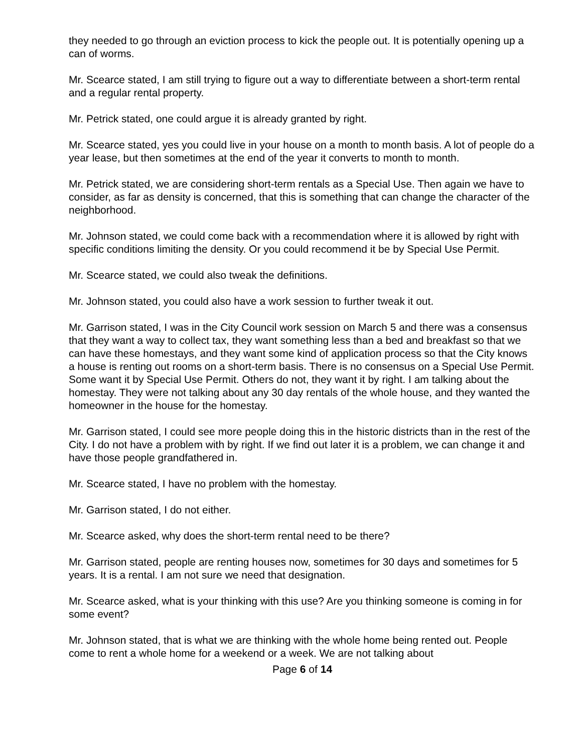they needed to go through an eviction process to kick the people out. It is potentially opening up a can of worms.
Mr. Scearce stated, I am still trying to figure out a way to differentiate between a short-term rental and a regular rental property.
Mr. Petrick stated, one could argue it is already granted by right.
Mr. Scearce stated, yes you could live in your house on a month to month basis. A lot of people do a year lease, but then sometimes at the end of the year it converts to month to month.
Mr. Petrick stated, we are considering short-term rentals as a Special Use. Then again we have to consider, as far as density is concerned, that this is something that can change the character of the neighborhood.
Mr. Johnson stated, we could come back with a recommendation where it is allowed by right with specific conditions limiting the density. Or you could recommend it be by Special Use Permit.
Mr. Scearce stated, we could also tweak the definitions.
Mr. Johnson stated, you could also have a work session to further tweak it out.
Mr. Garrison stated, I was in the City Council work session on March 5 and there was a consensus that they want a way to collect tax, they want something less than a bed and breakfast so that we can have these homestays, and they want some kind of application process so that the City knows a house is renting out rooms on a short-term basis. There is no consensus on a Special Use Permit. Some want it by Special Use Permit. Others do not, they want it by right. I am talking about the homestay. They were not talking about any 30 day rentals of the whole house, and they wanted the homeowner in the house for the homestay.
Mr. Garrison stated, I could see more people doing this in the historic districts than in the rest of the City. I do not have a problem with by right. If we find out later it is a problem, we can change it and have those people grandfathered in.
Mr. Scearce stated, I have no problem with the homestay.
Mr. Garrison stated, I do not either.
Mr. Scearce asked, why does the short-term rental need to be there?
Mr. Garrison stated, people are renting houses now, sometimes for 30 days and sometimes for 5 years. It is a rental. I am not sure we need that designation.
Mr. Scearce asked, what is your thinking with this use? Are you thinking someone is coming in for some event?
Mr. Johnson stated, that is what we are thinking with the whole home being rented out. People come to rent a whole home for a weekend or a week. We are not talking about
Page 6 of 14